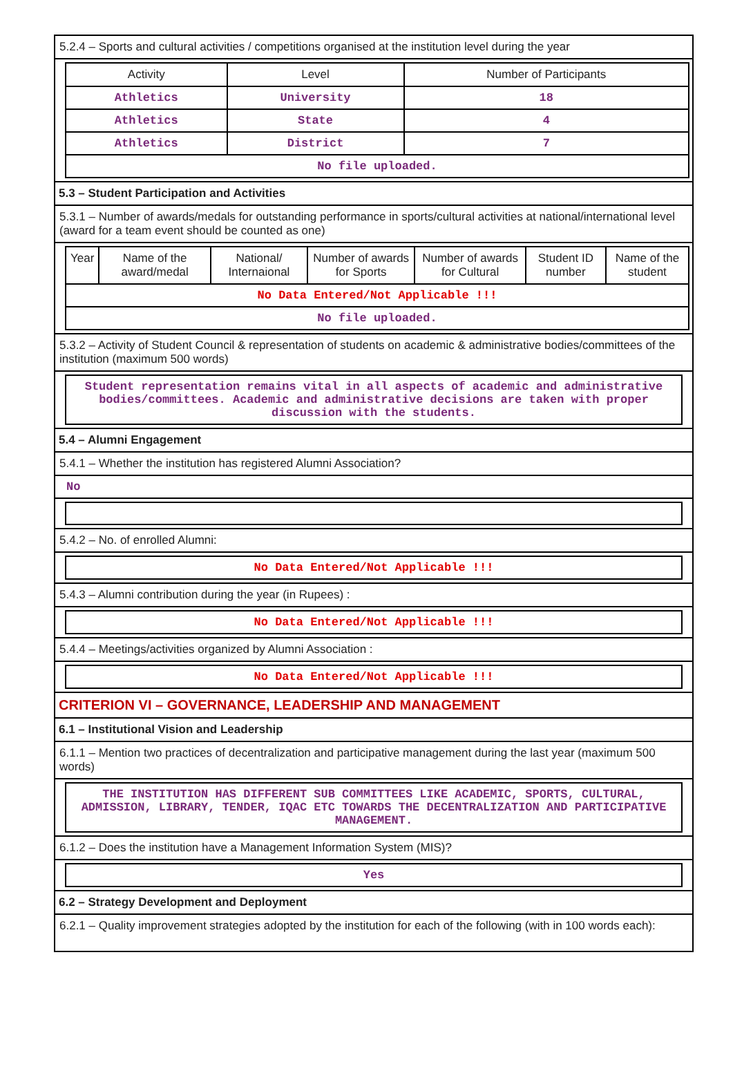5.2.4 – Sports and cultural activities / competitions organised at the institution level during the year
| Activity | Level | Number of Participants |
| --- | --- | --- |
| Athletics | University | 18 |
| Athletics | State | 4 |
| Athletics | District | 7 |
| No file uploaded. | | |
5.3 – Student Participation and Activities
5.3.1 – Number of awards/medals for outstanding performance in sports/cultural activities at national/international level (award for a team event should be counted as one)
| Year | Name of the award/medal | National/ Internaional | Number of awards for Sports | Number of awards for Cultural | Student ID number | Name of the student |
| --- | --- | --- | --- | --- | --- | --- |
| No Data Entered/Not Applicable !!! | | | | | | |
| No file uploaded. | | | | | | |
5.3.2 – Activity of Student Council & representation of students on academic & administrative bodies/committees of the institution (maximum 500 words)
Student representation remains vital in all aspects of academic and administrative bodies/committees. Academic and administrative decisions are taken with proper discussion with the students.
5.4 – Alumni Engagement
5.4.1 – Whether the institution has registered Alumni Association?
No
5.4.2 – No. of enrolled Alumni:
No Data Entered/Not Applicable !!!
5.4.3 – Alumni contribution during the year (in Rupees) :
No Data Entered/Not Applicable !!!
5.4.4 – Meetings/activities organized by Alumni Association :
No Data Entered/Not Applicable !!!
CRITERION VI – GOVERNANCE, LEADERSHIP AND MANAGEMENT
6.1 – Institutional Vision and Leadership
6.1.1 – Mention two practices of decentralization and participative management during the last year (maximum 500 words)
THE INSTITUTION HAS DIFFERENT SUB COMMITTEES LIKE ACADEMIC, SPORTS, CULTURAL, ADMISSION, LIBRARY, TENDER, IQAC ETC TOWARDS THE DECENTRALIZATION AND PARTICIPATIVE MANAGEMENT.
6.1.2 – Does the institution have a Management Information System (MIS)?
Yes
6.2 – Strategy Development and Deployment
6.2.1 – Quality improvement strategies adopted by the institution for each of the following (with in 100 words each):